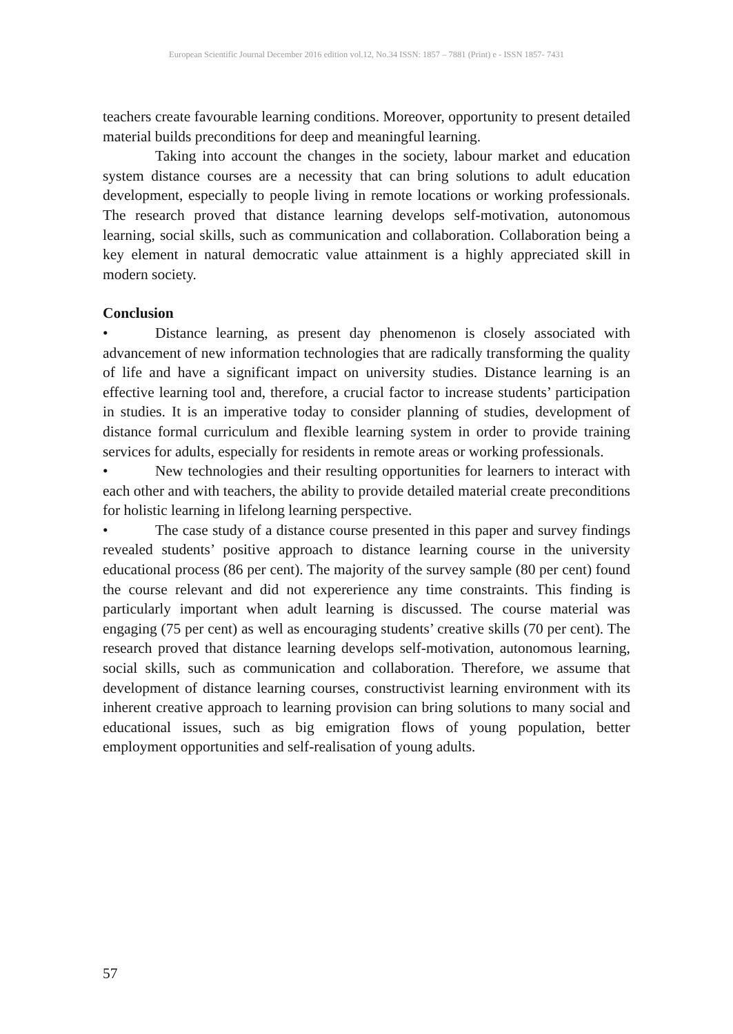European Scientific Journal December 2016 edition vol.12, No.34 ISSN: 1857 – 7881 (Print) e - ISSN 1857- 7431
teachers create favourable learning conditions. Moreover, opportunity to present detailed material builds preconditions for deep and meaningful learning.
Taking into account the changes in the society, labour market and education system distance courses are a necessity that can bring solutions to adult education development, especially to people living in remote locations or working professionals. The research proved that distance learning develops self-motivation, autonomous learning, social skills, such as communication and collaboration. Collaboration being a key element in natural democratic value attainment is a highly appreciated skill in modern society.
Conclusion
• Distance learning, as present day phenomenon is closely associated with advancement of new information technologies that are radically transforming the quality of life and have a significant impact on university studies. Distance learning is an effective learning tool and, therefore, a crucial factor to increase students’ participation in studies. It is an imperative today to consider planning of studies, development of distance formal curriculum and flexible learning system in order to provide training services for adults, especially for residents in remote areas or working professionals.
• New technologies and their resulting opportunities for learners to interact with each other and with teachers, the ability to provide detailed material create preconditions for holistic learning in lifelong learning perspective.
• The case study of a distance course presented in this paper and survey findings revealed students’ positive approach to distance learning course in the university educational process (86 per cent). The majority of the survey sample (80 per cent) found the course relevant and did not expererience any time constraints. This finding is particularly important when adult learning is discussed. The course material was engaging (75 per cent) as well as encouraging students’ creative skills (70 per cent). The research proved that distance learning develops self-motivation, autonomous learning, social skills, such as communication and collaboration. Therefore, we assume that development of distance learning courses, constructivist learning environment with its inherent creative approach to learning provision can bring solutions to many social and educational issues, such as big emigration flows of young population, better employment opportunities and self-realisation of young adults.
57